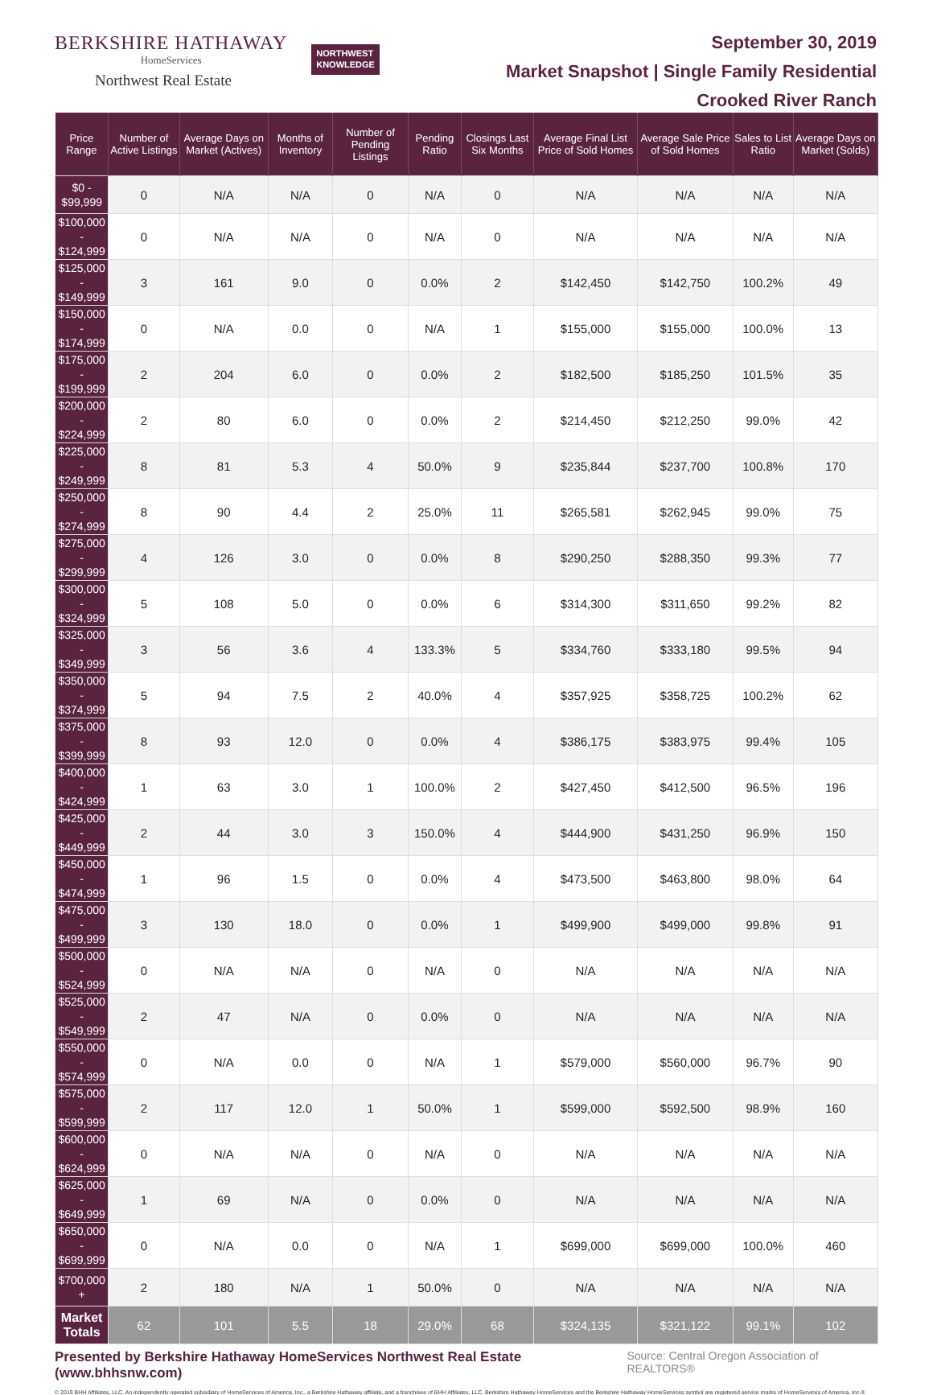BERKSHIRE HATHAWAY
HomeServices
Northwest Real Estate
NORTHWEST
KNOWLEDGE
September 30, 2019
Market Snapshot | Single Family Residential
Crooked River Ranch
| Price Range | Number of Active Listings | Average Days on Market (Actives) | Months of Inventory | Number of Pending Listings | Pending Ratio | Closings Last Six Months | Average Final List Price of Sold Homes | Average Sale Price of Sold Homes | Sales to List Ratio | Average Days on Market (Solds) |
| --- | --- | --- | --- | --- | --- | --- | --- | --- | --- | --- |
| $0 - $99,999 | 0 | N/A | N/A | 0 | N/A | 0 | N/A | N/A | N/A | N/A |
| $100,000 - $124,999 | 0 | N/A | N/A | 0 | N/A | 0 | N/A | N/A | N/A | N/A |
| $125,000 - $149,999 | 3 | 161 | 9.0 | 0 | 0.0% | 2 | $142,450 | $142,750 | 100.2% | 49 |
| $150,000 - $174,999 | 0 | N/A | 0.0 | 0 | N/A | 1 | $155,000 | $155,000 | 100.0% | 13 |
| $175,000 - $199,999 | 2 | 204 | 6.0 | 0 | 0.0% | 2 | $182,500 | $185,250 | 101.5% | 35 |
| $200,000 - $224,999 | 2 | 80 | 6.0 | 0 | 0.0% | 2 | $214,450 | $212,250 | 99.0% | 42 |
| $225,000 - $249,999 | 8 | 81 | 5.3 | 4 | 50.0% | 9 | $235,844 | $237,700 | 100.8% | 170 |
| $250,000 - $274,999 | 8 | 90 | 4.4 | 2 | 25.0% | 11 | $265,581 | $262,945 | 99.0% | 75 |
| $275,000 - $299,999 | 4 | 126 | 3.0 | 0 | 0.0% | 8 | $290,250 | $288,350 | 99.3% | 77 |
| $300,000 - $324,999 | 5 | 108 | 5.0 | 0 | 0.0% | 6 | $314,300 | $311,650 | 99.2% | 82 |
| $325,000 - $349,999 | 3 | 56 | 3.6 | 4 | 133.3% | 5 | $334,760 | $333,180 | 99.5% | 94 |
| $350,000 - $374,999 | 5 | 94 | 7.5 | 2 | 40.0% | 4 | $357,925 | $358,725 | 100.2% | 62 |
| $375,000 - $399,999 | 8 | 93 | 12.0 | 0 | 0.0% | 4 | $386,175 | $383,975 | 99.4% | 105 |
| $400,000 - $424,999 | 1 | 63 | 3.0 | 1 | 100.0% | 2 | $427,450 | $412,500 | 96.5% | 196 |
| $425,000 - $449,999 | 2 | 44 | 3.0 | 3 | 150.0% | 4 | $444,900 | $431,250 | 96.9% | 150 |
| $450,000 - $474,999 | 1 | 96 | 1.5 | 0 | 0.0% | 4 | $473,500 | $463,800 | 98.0% | 64 |
| $475,000 - $499,999 | 3 | 130 | 18.0 | 0 | 0.0% | 1 | $499,900 | $499,000 | 99.8% | 91 |
| $500,000 - $524,999 | 0 | N/A | N/A | 0 | N/A | 0 | N/A | N/A | N/A | N/A |
| $525,000 - $549,999 | 2 | 47 | N/A | 0 | 0.0% | 0 | N/A | N/A | N/A | N/A |
| $550,000 - $574,999 | 0 | N/A | 0.0 | 0 | N/A | 1 | $579,000 | $560,000 | 96.7% | 90 |
| $575,000 - $599,999 | 2 | 117 | 12.0 | 1 | 50.0% | 1 | $599,000 | $592,500 | 98.9% | 160 |
| $600,000 - $624,999 | 0 | N/A | N/A | 0 | N/A | 0 | N/A | N/A | N/A | N/A |
| $625,000 - $649,999 | 1 | 69 | N/A | 0 | 0.0% | 0 | N/A | N/A | N/A | N/A |
| $650,000 - $699,999 | 0 | N/A | 0.0 | 0 | N/A | 1 | $699,000 | $699,000 | 100.0% | 460 |
| $700,000 + | 2 | 180 | N/A | 1 | 50.0% | 0 | N/A | N/A | N/A | N/A |
| Market Totals | 62 | 101 | 5.5 | 18 | 29.0% | 68 | $324,135 | $321,122 | 99.1% | 102 |
Presented by Berkshire Hathaway HomeServices Northwest Real Estate (www.bhhsnw.com) Source: Central Oregon Association of REALTORS®
© 2019 BHH Affiliates, LLC. An independently operated subsidiary of HomeServices of America, Inc., a Berkshire Hathaway affiliate, and a franchisee of BHH Affiliates, LLC. Berkshire Hathaway HomeServices and the Berkshire Hathaway HomeServices symbol are registered service marks of HomeServices of America, Inc.®